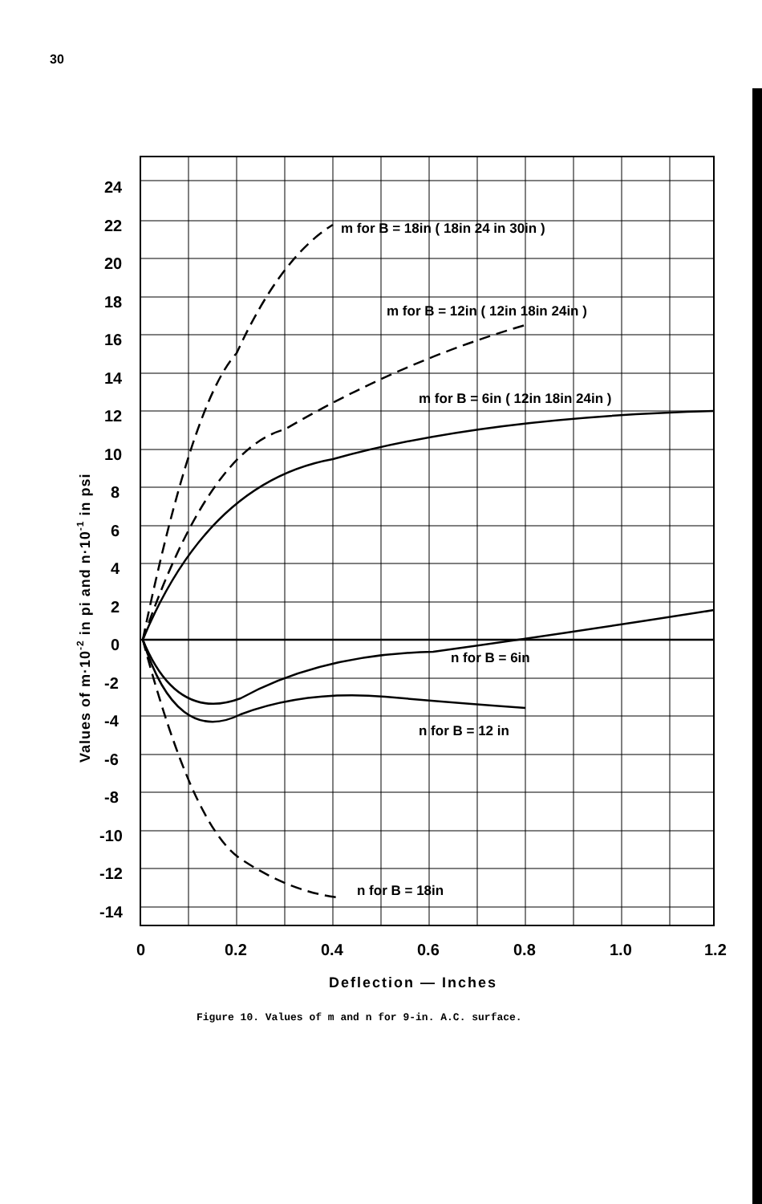30
24
22
20
18
16
14
12
10
8
6
4
2
0
-2
-4
-6
-8
-10
-12
-14
0
0.2
0.4
0.6
0.8
1.0
1.2
m for B = 18in ( 18in 24 in 30in )
m for B = 12in ( 12in 18in 24in )
m for B = 6in ( 12in 18in 24in )
n for B = 6in
n for B = 12 in
n for B = 18in
Deflection — Inches
Values of m·10-2 in pi and n·10-1 in psi
Figure 10. Values of m and n for 9-in. A.C. surface.